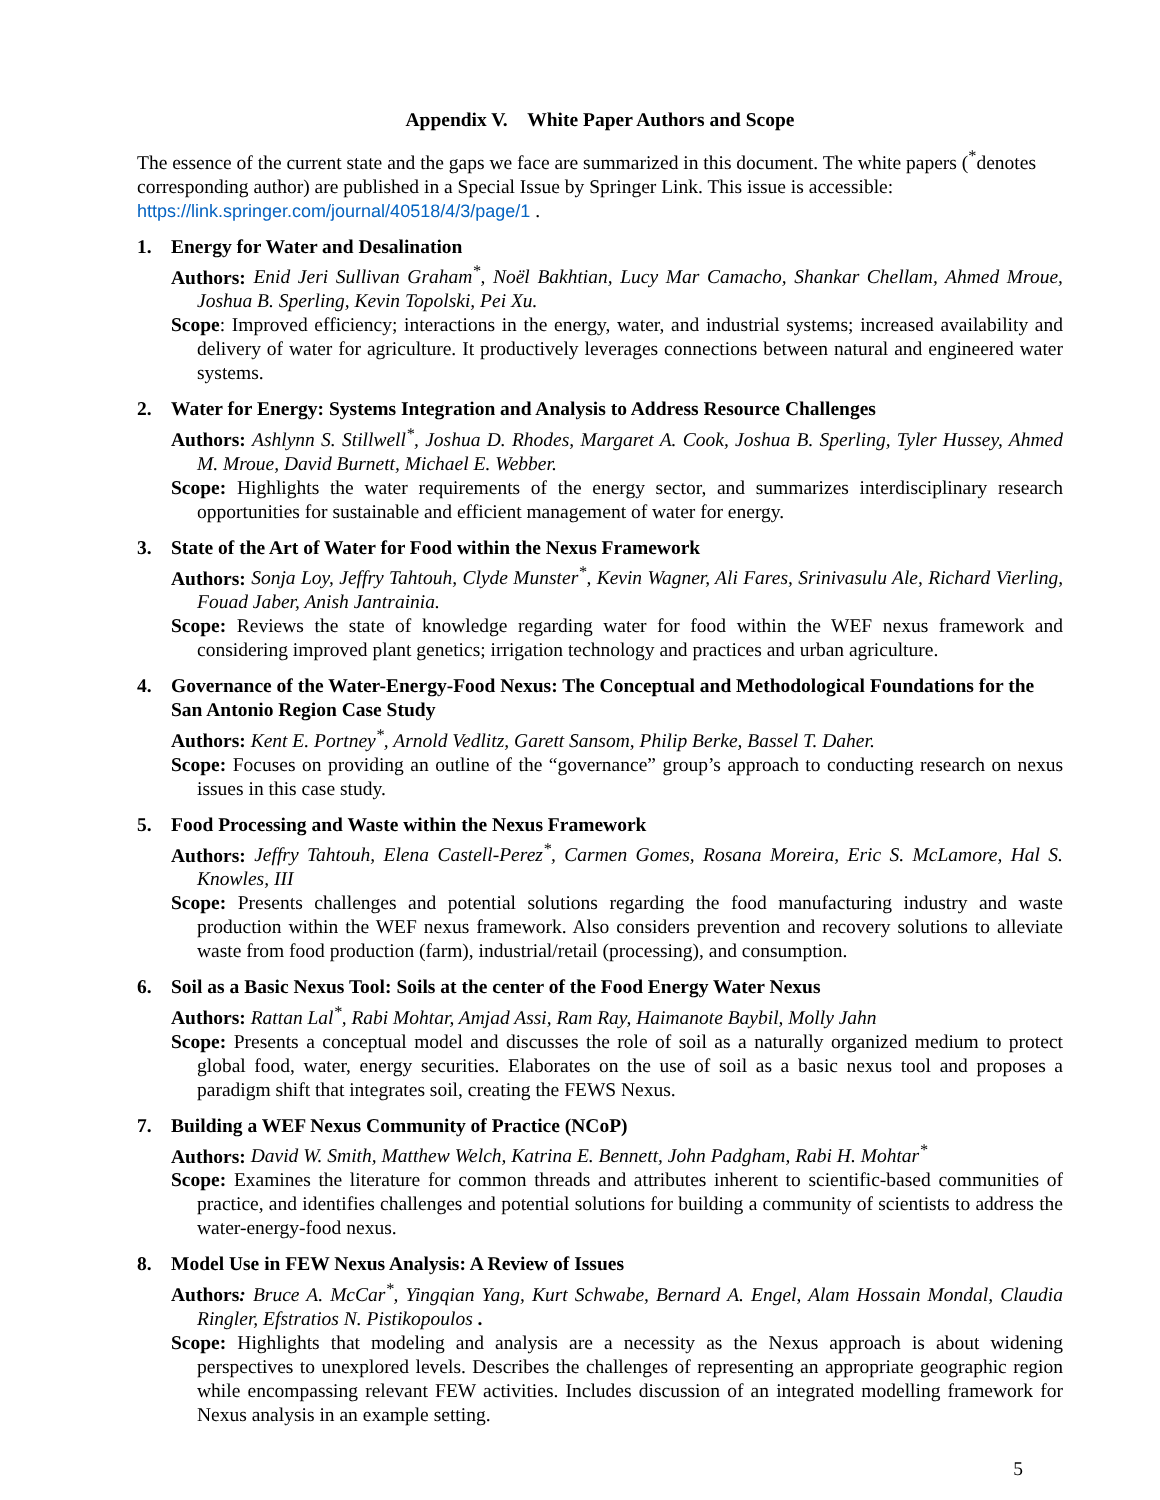Appendix V. White Paper Authors and Scope
The essence of the current state and the gaps we face are summarized in this document. The white papers (<sup>*</sup>denotes corresponding author) are published in a Special Issue by Springer Link. This issue is accessible: https://link.springer.com/journal/40518/4/3/page/1 .
1. Energy for Water and Desalination
Authors: Enid Jeri Sullivan Graham<sup>*</sup>, Noël Bakhtian, Lucy Mar Camacho, Shankar Chellam, Ahmed Mroue, Joshua B. Sperling, Kevin Topolski, Pei Xu.
Scope: Improved efficiency; interactions in the energy, water, and industrial systems; increased availability and delivery of water for agriculture. It productively leverages connections between natural and engineered water systems.
2. Water for Energy: Systems Integration and Analysis to Address Resource Challenges
Authors: Ashlynn S. Stillwell<sup>*</sup>, Joshua D. Rhodes, Margaret A. Cook, Joshua B. Sperling, Tyler Hussey, Ahmed M. Mroue, David Burnett, Michael E. Webber.
Scope: Highlights the water requirements of the energy sector, and summarizes interdisciplinary research opportunities for sustainable and efficient management of water for energy.
3. State of the Art of Water for Food within the Nexus Framework
Authors: Sonja Loy, Jeffry Tahtouh, Clyde Munster<sup>*</sup>, Kevin Wagner, Ali Fares, Srinivasulu Ale, Richard Vierling, Fouad Jaber, Anish Jantrainia.
Scope: Reviews the state of knowledge regarding water for food within the WEF nexus framework and considering improved plant genetics; irrigation technology and practices and urban agriculture.
4. Governance of the Water-Energy-Food Nexus: The Conceptual and Methodological Foundations for the San Antonio Region Case Study
Authors: Kent E. Portney<sup>*</sup>, Arnold Vedlitz, Garett Sansom, Philip Berke, Bassel T. Daher.
Scope: Focuses on providing an outline of the “governance” group’s approach to conducting research on nexus issues in this case study.
5. Food Processing and Waste within the Nexus Framework
Authors: Jeffry Tahtouh, Elena Castell-Perez<sup>*</sup>, Carmen Gomes, Rosana Moreira, Eric S. McLamore, Hal S. Knowles, III
Scope: Presents challenges and potential solutions regarding the food manufacturing industry and waste production within the WEF nexus framework. Also considers prevention and recovery solutions to alleviate waste from food production (farm), industrial/retail (processing), and consumption.
6. Soil as a Basic Nexus Tool: Soils at the center of the Food Energy Water Nexus
Authors: Rattan Lal<sup>*</sup>, Rabi Mohtar, Amjad Assi, Ram Ray, Haimanote Baybil, Molly Jahn
Scope: Presents a conceptual model and discusses the role of soil as a naturally organized medium to protect global food, water, energy securities. Elaborates on the use of soil as a basic nexus tool and proposes a paradigm shift that integrates soil, creating the FEWS Nexus.
7. Building a WEF Nexus Community of Practice (NCoP)
Authors: David W. Smith, Matthew Welch, Katrina E. Bennett, John Padgham, Rabi H. Mohtar<sup>*</sup>
Scope: Examines the literature for common threads and attributes inherent to scientific-based communities of practice, and identifies challenges and potential solutions for building a community of scientists to address the water-energy-food nexus.
8. Model Use in FEW Nexus Analysis: A Review of Issues
Authors: Bruce A. McCar<sup>*</sup>, Yingqian Yang, Kurt Schwabe, Bernard A. Engel, Alam Hossain Mondal, Claudia Ringler, Efstratios N. Pistikopoulos .
Scope: Highlights that modeling and analysis are a necessity as the Nexus approach is about widening perspectives to unexplored levels. Describes the challenges of representing an appropriate geographic region while encompassing relevant FEW activities. Includes discussion of an integrated modelling framework for Nexus analysis in an example setting.
5